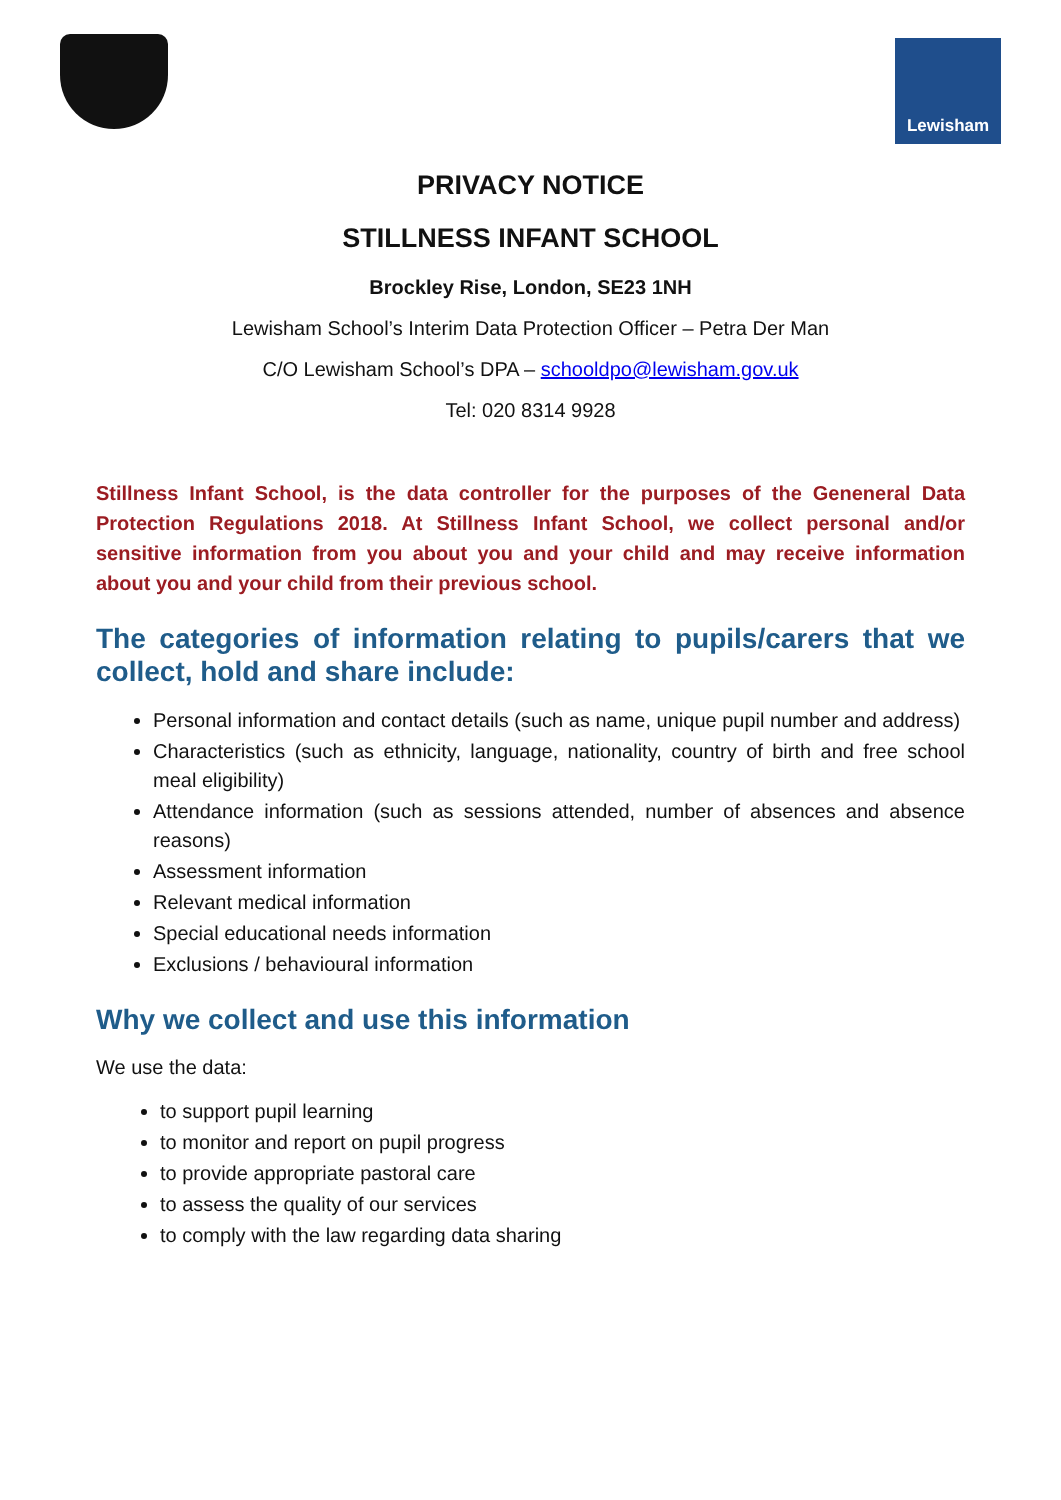Lewisham
PRIVACY NOTICE
STILLNESS INFANT SCHOOL
Brockley Rise, London, SE23 1NH
Lewisham School’s Interim Data Protection Officer – Petra Der Man
C/O Lewisham School’s DPA – schooldpo@lewisham.gov.uk
Tel: 020 8314 9928
Stillness Infant School, is the data controller for the purposes of the Geneneral Data Protection Regulations 2018. At Stillness Infant School, we collect personal and/or sensitive information from you about you and your child and may receive information about you and your child from their previous school.
The categories of information relating to pupils/carers that we collect, hold and share include:
Personal information and contact details (such as name, unique pupil number and address)
Characteristics (such as ethnicity, language, nationality, country of birth and free school meal eligibility)
Attendance information (such as sessions attended, number of absences and absence reasons)
Assessment information
Relevant medical information
Special educational needs information
Exclusions / behavioural information
Why we collect and use this information
We use the data:
to support pupil learning
to monitor and report on pupil progress
to provide appropriate pastoral care
to assess the quality of our services
to comply with the law regarding data sharing